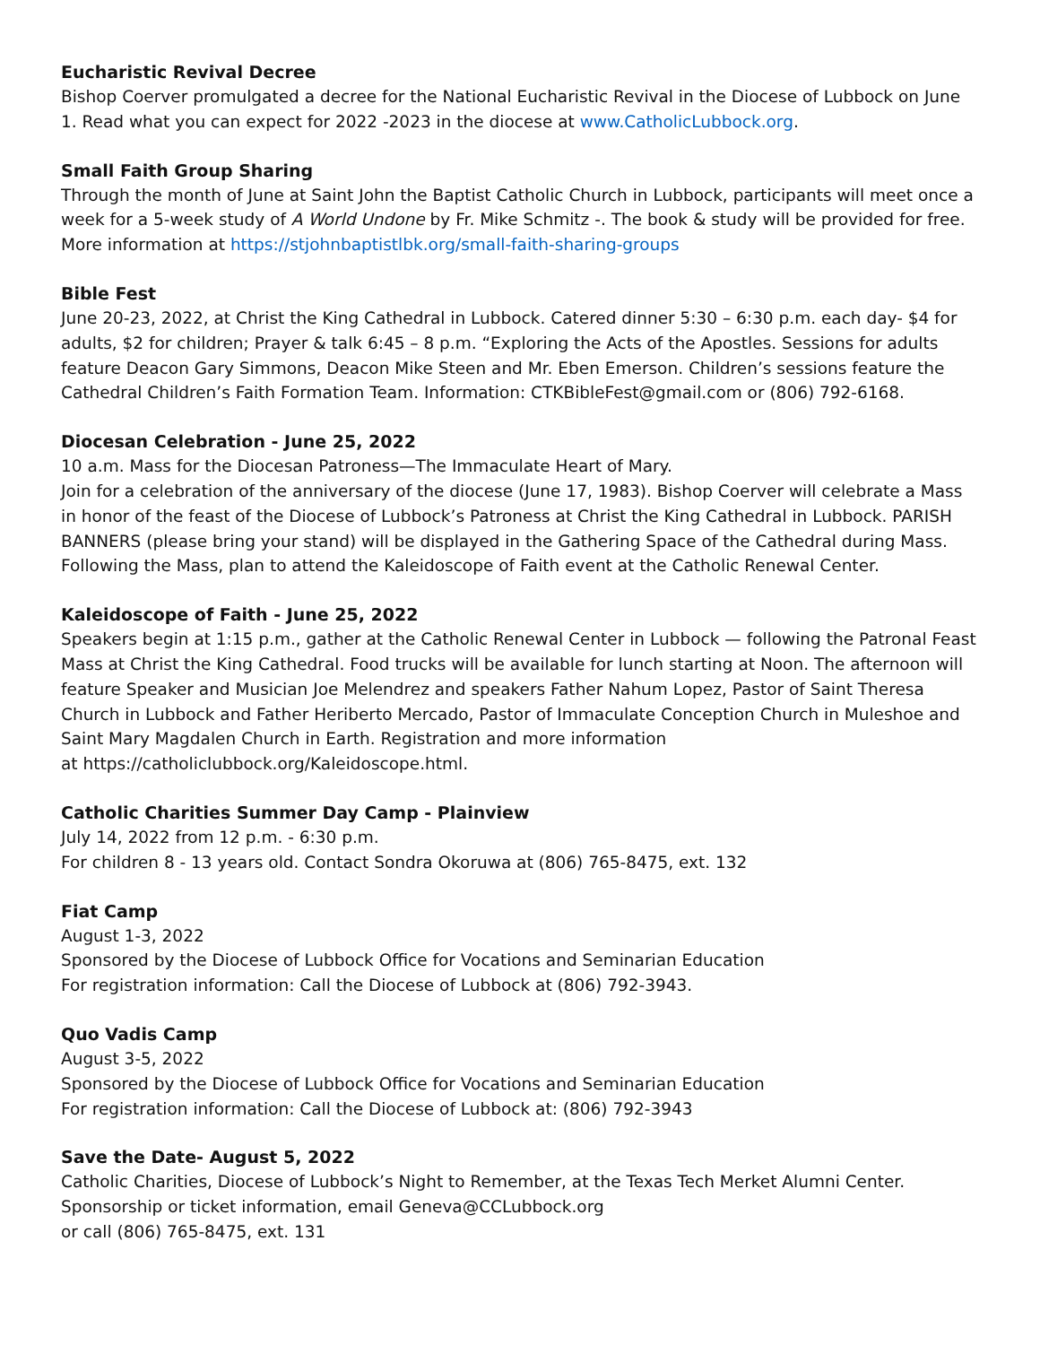Eucharistic Revival Decree
Bishop Coerver promulgated a decree for the National Eucharistic Revival in the Diocese of Lubbock on June 1. Read what you can expect for 2022 -2023 in the diocese at www.CatholicLubbock.org.
Small Faith Group Sharing
Through the month of June at Saint John the Baptist Catholic Church in Lubbock, participants will meet once a week for a 5-week study of A World Undone by Fr. Mike Schmitz -. The book & study will be provided for free. More information at https://stjohnbaptistlbk.org/small-faith-sharing-groups
Bible Fest
June 20-23, 2022, at Christ the King Cathedral in Lubbock. Catered dinner 5:30 – 6:30 p.m. each day- $4 for adults, $2 for children; Prayer & talk 6:45 – 8 p.m. “Exploring the Acts of the Apostles. Sessions for adults feature Deacon Gary Simmons, Deacon Mike Steen and Mr. Eben Emerson. Children’s sessions feature the Cathedral Children’s Faith Formation Team. Information: CTKBibleFest@gmail.com or (806) 792-6168.
Diocesan Celebration - June 25, 2022
10 a.m. Mass for the Diocesan Patroness—The Immaculate Heart of Mary.
Join for a celebration of the anniversary of the diocese (June 17, 1983). Bishop Coerver will celebrate a Mass in honor of the feast of the Diocese of Lubbock’s Patroness at Christ the King Cathedral in Lubbock. PARISH BANNERS (please bring your stand) will be displayed in the Gathering Space of the Cathedral during Mass. Following the Mass, plan to attend the Kaleidoscope of Faith event at the Catholic Renewal Center.
Kaleidoscope of Faith - June 25, 2022
Speakers begin at 1:15 p.m., gather at the Catholic Renewal Center in Lubbock — following the Patronal Feast Mass at Christ the King Cathedral. Food trucks will be available for lunch starting at Noon. The afternoon will feature Speaker and Musician Joe Melendrez and speakers Father Nahum Lopez, Pastor of Saint Theresa Church in Lubbock and Father Heriberto Mercado, Pastor of Immaculate Conception Church in Muleshoe and Saint Mary Magdalen Church in Earth. Registration and more information
at https://catholiclubbock.org/Kaleidoscope.html.
Catholic Charities Summer Day Camp - Plainview
July 14, 2022 from 12 p.m. - 6:30 p.m.
For children 8 - 13 years old. Contact Sondra Okoruwa at (806) 765-8475, ext. 132
Fiat Camp
August 1-3, 2022
Sponsored by the Diocese of Lubbock Office for Vocations and Seminarian Education
For registration information: Call the Diocese of Lubbock at (806) 792-3943.
Quo Vadis Camp
August 3-5, 2022
Sponsored by the Diocese of Lubbock Office for Vocations and Seminarian Education
For registration information: Call the Diocese of Lubbock at: (806) 792-3943
Save the Date- August 5, 2022
Catholic Charities, Diocese of Lubbock’s Night to Remember, at the Texas Tech Merket Alumni Center.
Sponsorship or ticket information, email Geneva@CCLubbock.org
or call (806) 765-8475, ext. 131